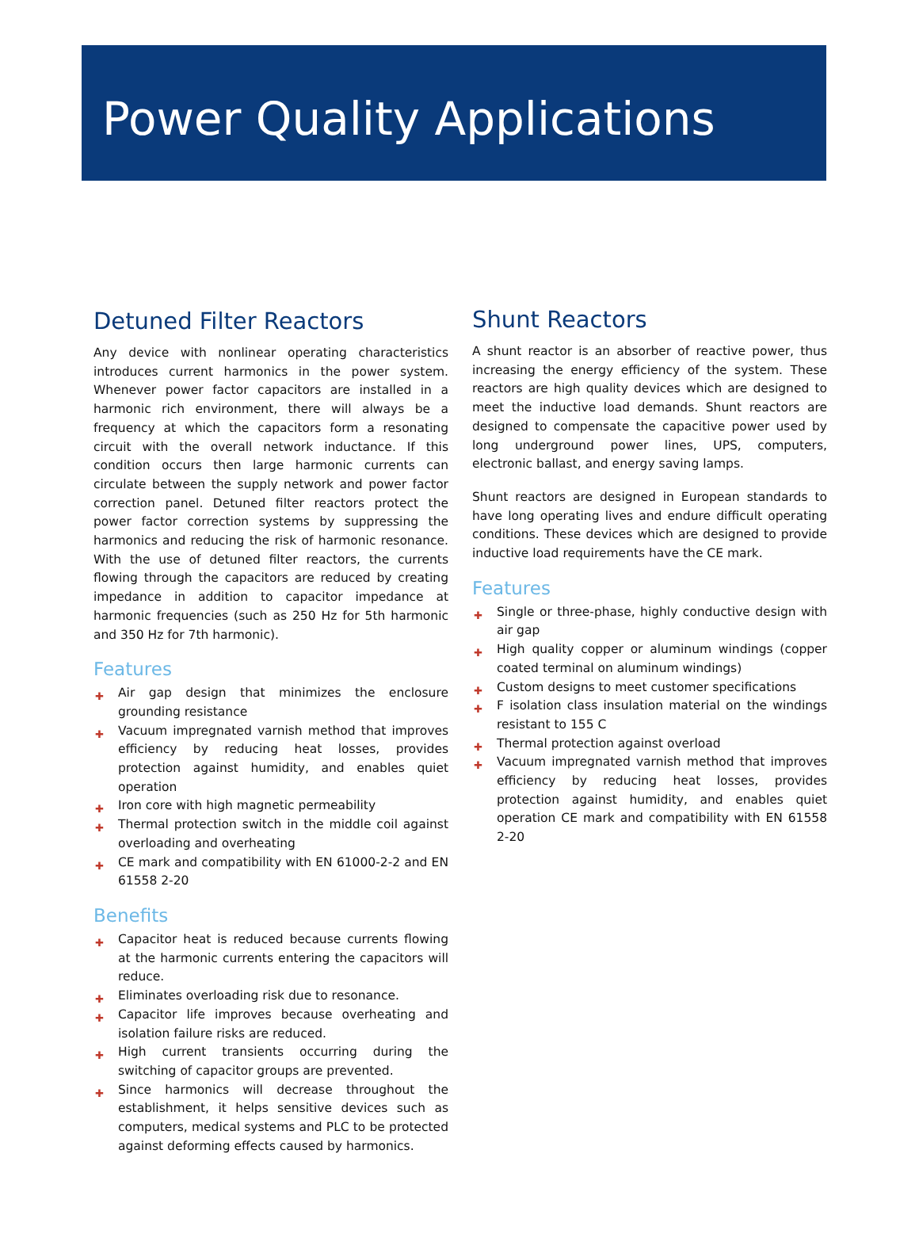Power Quality Applications
Detuned Filter Reactors
Any device with nonlinear operating characteristics introduces current harmonics in the power system. Whenever power factor capacitors are installed in a harmonic rich environment, there will always be a frequency at which the capacitors form a resonating circuit with the overall network inductance. If this condition occurs then large harmonic currents can circulate between the supply network and power factor correction panel. Detuned filter reactors protect the power factor correction systems by suppressing the harmonics and reducing the risk of harmonic resonance. With the use of detuned filter reactors, the currents flowing through the capacitors are reduced by creating impedance in addition to capacitor impedance at harmonic frequencies (such as 250 Hz for 5th harmonic and 350 Hz for 7th harmonic).
Features
✚ Air gap design that minimizes the enclosure grounding resistance
✚ Vacuum impregnated varnish method that improves efficiency by reducing heat losses, provides protection against humidity, and enables quiet operation
✚ Iron core with high magnetic permeability
✚ Thermal protection switch in the middle coil against overloading and overheating
✚ CE mark and compatibility with EN 61000-2-2 and EN 61558 2-20
Benefits
✚ Capacitor heat is reduced because currents flowing at the harmonic currents entering the capacitors will reduce.
✚ Eliminates overloading risk due to resonance.
✚ Capacitor life improves because overheating and isolation failure risks are reduced.
✚ High current transients occurring during the switching of capacitor groups are prevented.
✚ Since harmonics will decrease throughout the establishment, it helps sensitive devices such as computers, medical systems and PLC to be protected against deforming effects caused by harmonics.
Shunt Reactors
A shunt reactor is an absorber of reactive power, thus increasing the energy efficiency of the system. These reactors are high quality devices which are designed to meet the inductive load demands. Shunt reactors are designed to compensate the capacitive power used by long underground power lines, UPS, computers, electronic ballast, and energy saving lamps.
Shunt reactors are designed in European standards to have long operating lives and endure difficult operating conditions. These devices which are designed to provide inductive load requirements have the CE mark.
Features
✚ Single or three-phase, highly conductive design with air gap
✚ High quality copper or aluminum windings (copper coated terminal on aluminum windings)
✚ Custom designs to meet customer specifications
✚ F isolation class insulation material on the windings resistant to 155 C
✚ Thermal protection against overload
✚ Vacuum impregnated varnish method that improves efficiency by reducing heat losses, provides protection against humidity, and enables quiet operation CE mark and compatibility with EN 61558 2-20